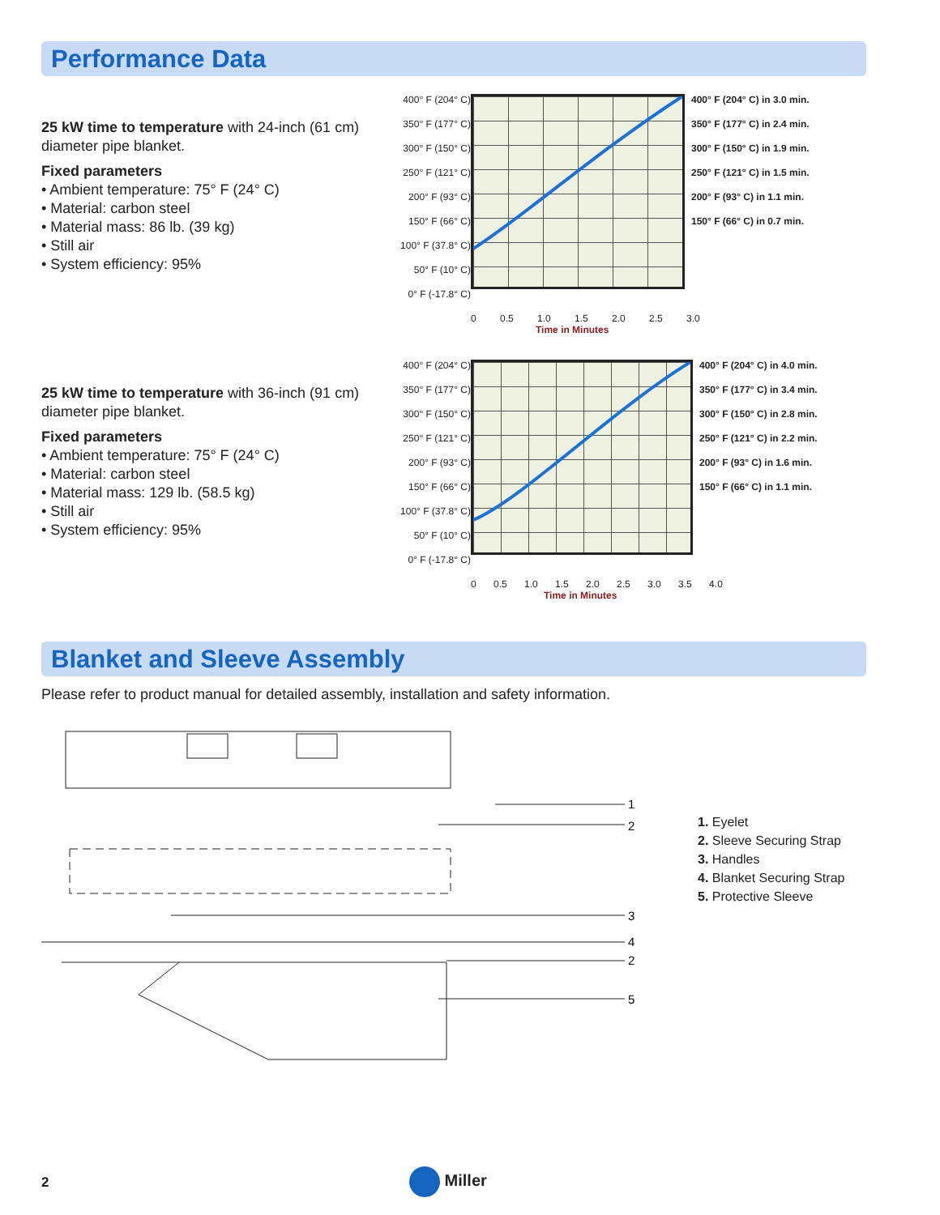Performance Data
25 kW time to temperature with 24-inch (61 cm) diameter pipe blanket.
Fixed parameters
• Ambient temperature: 75° F (24° C)
• Material: carbon steel
• Material mass: 86 lb. (39 kg)
• Still air
• System efficiency: 95%
400° F (204° C)
350° F (177° C)
300° F (150° C)
250° F (121° C)
200° F (93° C)
150° F (66° C)
100° F (37.8° C)
50° F (10° C)
0° F (-17.8° C)
400° F (204° C) in 3.0 min.
350° F (177° C) in 2.4 min.
300° F (150° C) in 1.9 min.
250° F (121° C) in 1.5 min.
200° F (93° C) in 1.1 min.
150° F (66° C) in 0.7 min.
0 0.5 1.0 1.5 2.0 2.5 3.0
Time in Minutes
25 kW time to temperature with 36-inch (91 cm) diameter pipe blanket.
Fixed parameters
• Ambient temperature: 75° F (24° C)
• Material: carbon steel
• Material mass: 129 lb. (58.5 kg)
• Still air
• System efficiency: 95%
400° F (204° C)
350° F (177° C)
300° F (150° C)
250° F (121° C)
200° F (93° C)
150° F (66° C)
100° F (37.8° C)
50° F (10° C)
0° F (-17.8° C)
400° F (204° C) in 4.0 min.
350° F (177° C) in 3.4 min.
300° F (150° C) in 2.8 min.
250° F (121° C) in 2.2 min.
200° F (93° C) in 1.6 min.
150° F (66° C) in 1.1 min.
0 0.5 1.0 1.5 2.0 2.5 3.0 3.5 4.0
Time in Minutes
Blanket and Sleeve Assembly
Please refer to product manual for detailed assembly, installation and safety information.
1
2
3
4
2
5
1. Eyelet
2. Sleeve Securing Strap
3. Handles
4. Blanket Securing Strap
5. Protective Sleeve
2 Miller